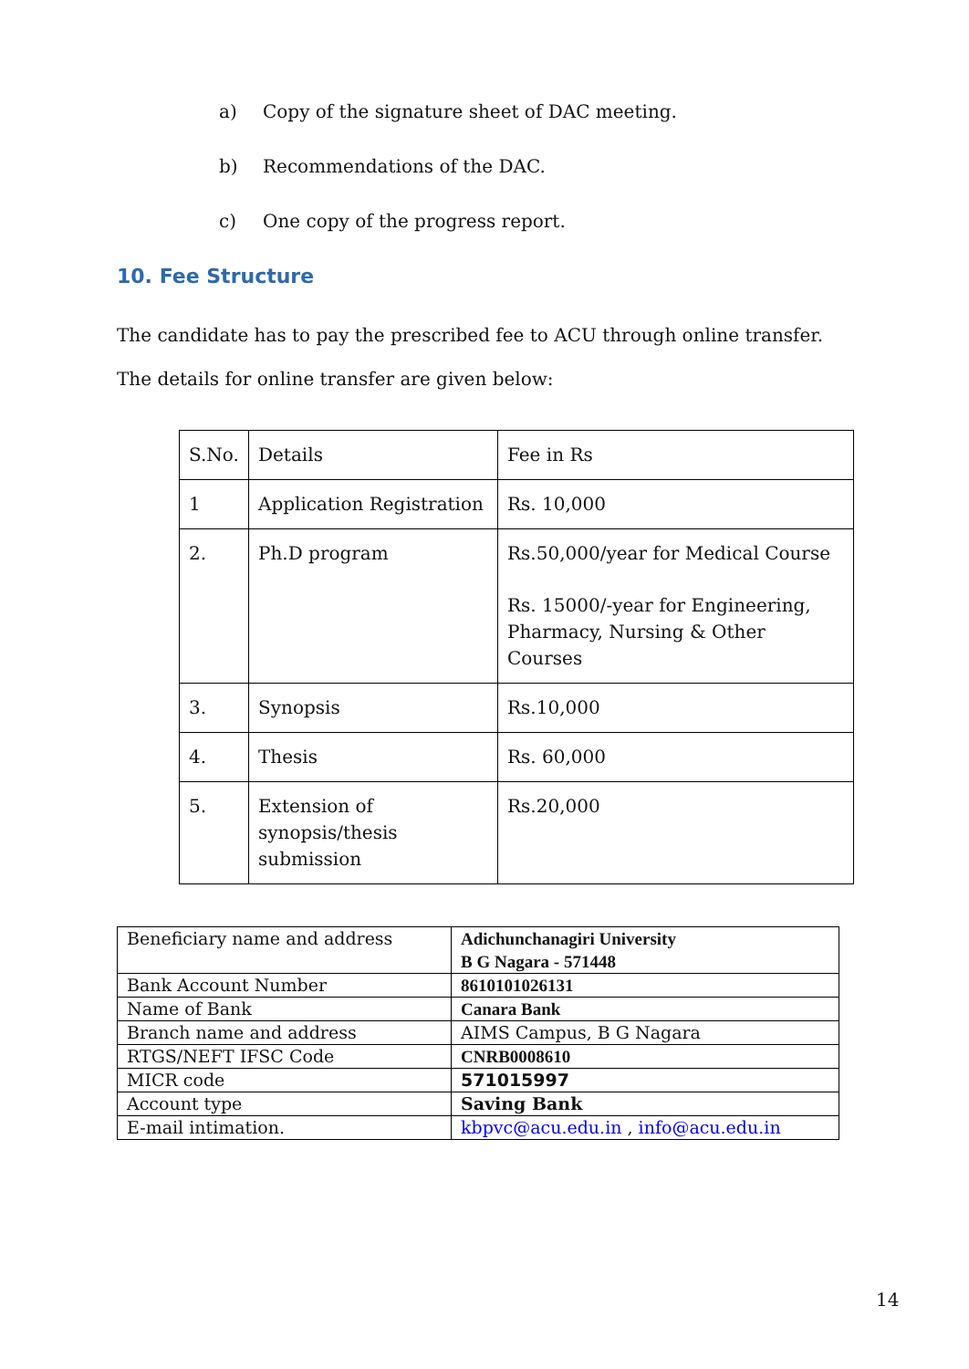a) Copy of the signature sheet of DAC meeting.
b) Recommendations of the DAC.
c) One copy of the progress report.
10. Fee Structure
The candidate has to pay the prescribed fee to ACU through online transfer.
The details for online transfer are given below:
| S.No. | Details | Fee in Rs |
| 1 | Application Registration | Rs. 10,000 |
| 2. | Ph.D program | Rs.50,000/year for Medical Course Rs. 15000/-year for Engineering, Pharmacy, Nursing & Other Courses |
| 3. | Synopsis | Rs.10,000 |
| 4. | Thesis | Rs. 60,000 |
| 5. | Extension of synopsis/thesis submission | Rs.20,000 |
| Beneficiary name and address | Adichunchanagiri University B G Nagara - 571448 |
| Bank Account Number | 8610101026131 |
| Name of Bank | Canara Bank |
| Branch name and address | AIMS Campus, B G Nagara |
| RTGS/NEFT IFSC Code | CNRB0008610 |
| MICR code | 571015997 |
| Account type | Saving Bank |
| E-mail intimation. | kbpvc@acu.edu.in , info@acu.edu.in |
14